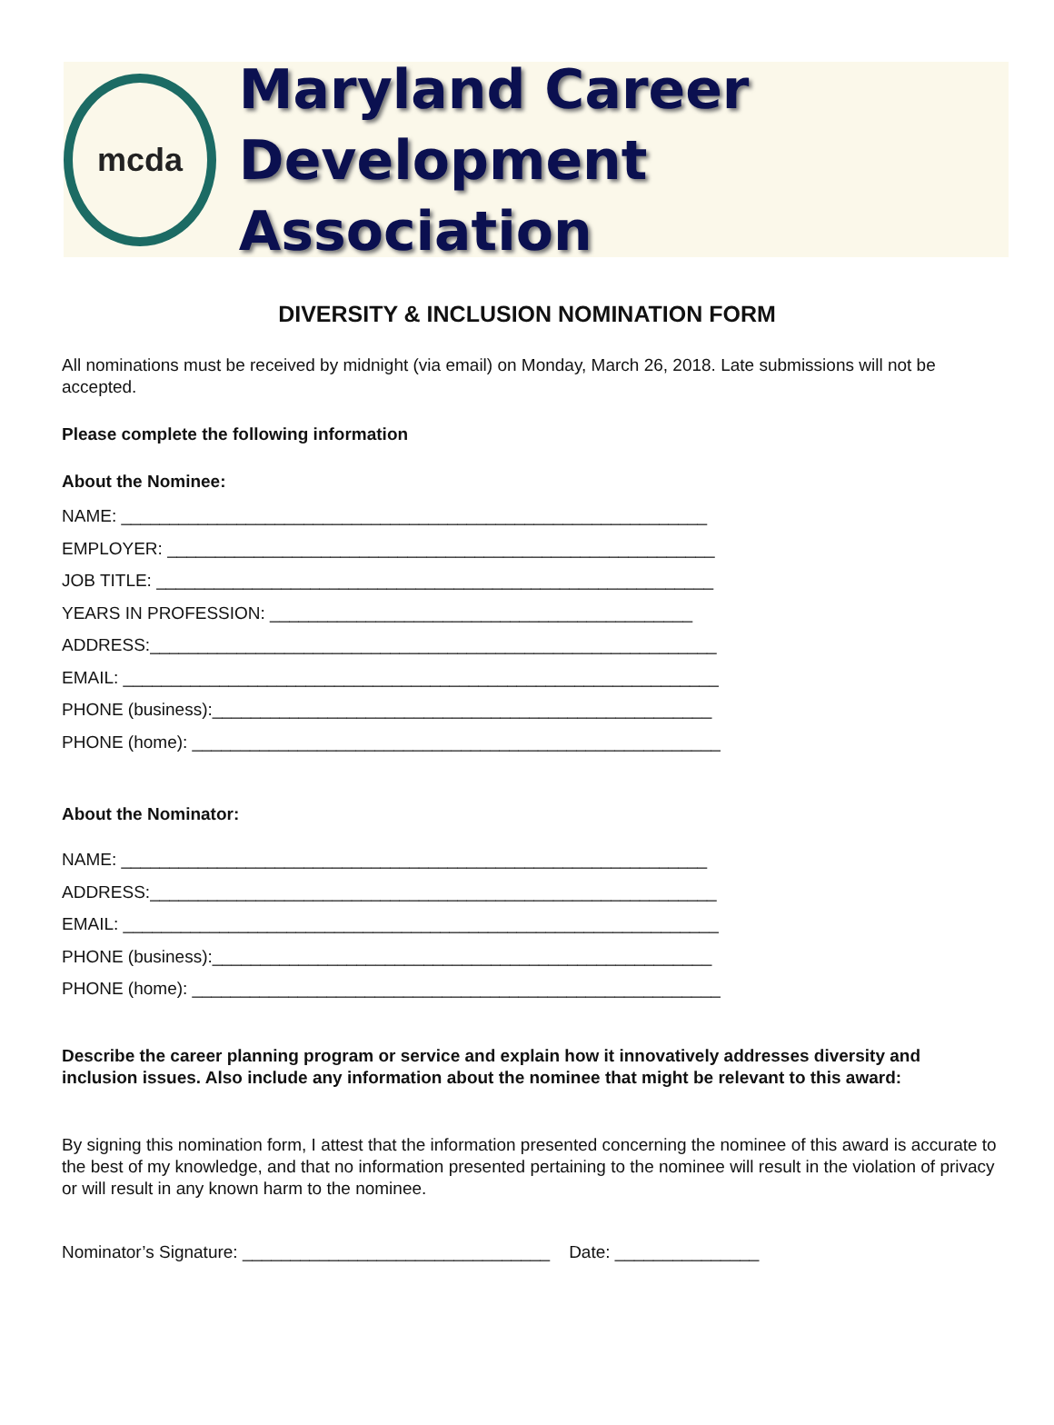mcda
Maryland Career
Development Association
DIVERSITY & INCLUSION NOMINATION FORM
All nominations must be received by midnight (via email) on Monday, March 26, 2018. Late submissions will not be accepted.
Please complete the following information
About the Nominee:
NAME: _____________________________________________________________
EMPLOYER: _________________________________________________________
JOB TITLE: __________________________________________________________
YEARS IN PROFESSION: ____________________________________________
ADDRESS:___________________________________________________________
EMAIL: ______________________________________________________________
PHONE (business):____________________________________________________
PHONE (home): _______________________________________________________
About the Nominator:
NAME: _____________________________________________________________
ADDRESS:___________________________________________________________
EMAIL: ______________________________________________________________
PHONE (business):____________________________________________________
PHONE (home): _______________________________________________________
Describe the career planning program or service and explain how it innovatively addresses diversity and inclusion issues. Also include any information about the nominee that might be relevant to this award:
By signing this nomination form, I attest that the information presented concerning the nominee of this award is accurate to the best of my knowledge, and that no information presented pertaining to the nominee will result in the violation of privacy or will result in any known harm to the nominee.
Nominator’s Signature: ________________________________ Date: _______________